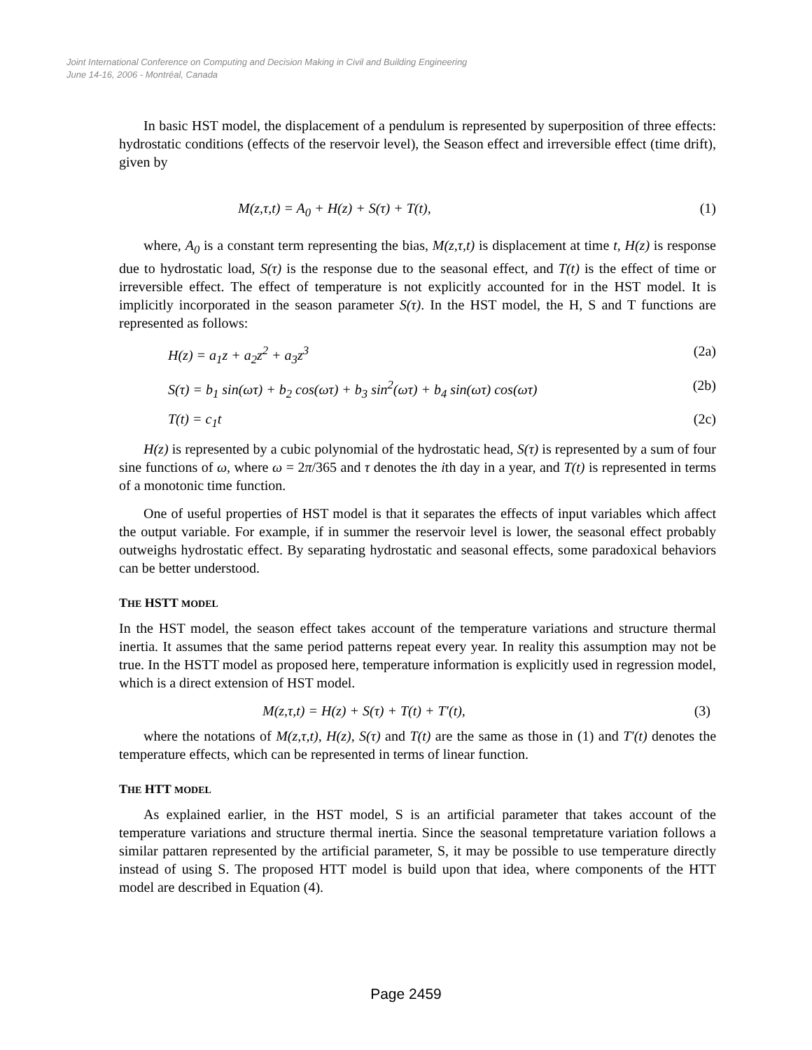Joint International Conference on Computing and Decision Making in Civil and Building Engineering
June 14-16, 2006 - Montréal, Canada
In basic HST model, the displacement of a pendulum is represented by superposition of three effects: hydrostatic conditions (effects of the reservoir level), the Season effect and irreversible effect (time drift), given by
M(z,τ,t) = A<sub>0</sub> + H(z) + S(τ) + T(t), (1)
where, A<sub>0</sub> is a constant term representing the bias, M(z,τ,t) is displacement at time t, H(z) is response due to hydrostatic load, S(τ) is the response due to the seasonal effect, and T(t) is the effect of time or irreversible effect. The effect of temperature is not explicitly accounted for in the HST model. It is implicitly incorporated in the season parameter S(τ). In the HST model, the H, S and T functions are represented as follows:
H(z) = a<sub>1</sub>z + a<sub>2</sub>z<sup>2</sup> + a<sub>3</sub>z<sup>3</sup> (2a)
S(τ) = b<sub>1</sub> sin(ωτ) + b<sub>2</sub> cos(ωτ) + b<sub>3</sub> sin<sup>2</sup>(ωτ) + b<sub>4</sub> sin(ωτ) cos(ωτ) (2b)
T(t) = c<sub>1</sub>t (2c)
H(z) is represented by a cubic polynomial of the hydrostatic head, S(τ) is represented by a sum of four sine functions of ω, where ω = 2π/365 and τ denotes the ith day in a year, and T(t) is represented in terms of a monotonic time function.
One of useful properties of HST model is that it separates the effects of input variables which affect the output variable. For example, if in summer the reservoir level is lower, the seasonal effect probably outweighs hydrostatic effect. By separating hydrostatic and seasonal effects, some paradoxical behaviors can be better understood.
THE HSTT MODEL
In the HST model, the season effect takes account of the temperature variations and structure thermal inertia. It assumes that the same period patterns repeat every year. In reality this assumption may not be true. In the HSTT model as proposed here, temperature information is explicitly used in regression model, which is a direct extension of HST model.
M(z,τ,t) = H(z) + S(τ) + T(t) + T′(t), (3)
where the notations of M(z,τ,t), H(z), S(τ) and T(t) are the same as those in (1) and T′(t) denotes the temperature effects, which can be represented in terms of linear function.
THE HTT MODEL
As explained earlier, in the HST model, S is an artificial parameter that takes account of the temperature variations and structure thermal inertia. Since the seasonal tempretature variation follows a similar pattaren represented by the artificial parameter, S, it may be possible to use temperature directly instead of using S. The proposed HTT model is build upon that idea, where components of the HTT model are described in Equation (4).
Page 2459